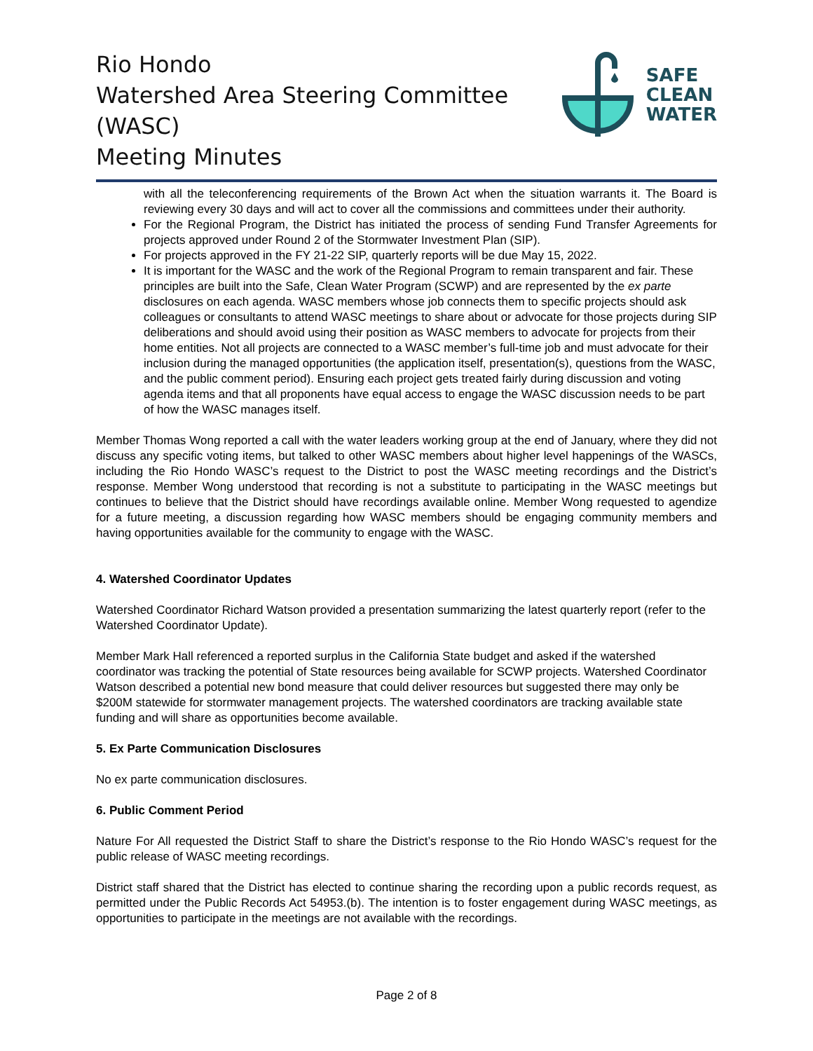Rio Hondo
Watershed Area Steering Committee (WASC)
Meeting Minutes
SAFE
CLEAN
WATER
with all the teleconferencing requirements of the Brown Act when the situation warrants it. The Board is reviewing every 30 days and will act to cover all the commissions and committees under their authority.
For the Regional Program, the District has initiated the process of sending Fund Transfer Agreements for projects approved under Round 2 of the Stormwater Investment Plan (SIP).
For projects approved in the FY 21-22 SIP, quarterly reports will be due May 15, 2022.
It is important for the WASC and the work of the Regional Program to remain transparent and fair. These principles are built into the Safe, Clean Water Program (SCWP) and are represented by the ex parte disclosures on each agenda. WASC members whose job connects them to specific projects should ask colleagues or consultants to attend WASC meetings to share about or advocate for those projects during SIP deliberations and should avoid using their position as WASC members to advocate for projects from their home entities. Not all projects are connected to a WASC member’s full-time job and must advocate for their inclusion during the managed opportunities (the application itself, presentation(s), questions from the WASC, and the public comment period). Ensuring each project gets treated fairly during discussion and voting agenda items and that all proponents have equal access to engage the WASC discussion needs to be part of how the WASC manages itself.
Member Thomas Wong reported a call with the water leaders working group at the end of January, where they did not discuss any specific voting items, but talked to other WASC members about higher level happenings of the WASCs, including the Rio Hondo WASC’s request to the District to post the WASC meeting recordings and the District’s response. Member Wong understood that recording is not a substitute to participating in the WASC meetings but continues to believe that the District should have recordings available online. Member Wong requested to agendize for a future meeting, a discussion regarding how WASC members should be engaging community members and having opportunities available for the community to engage with the WASC.
4. Watershed Coordinator Updates
Watershed Coordinator Richard Watson provided a presentation summarizing the latest quarterly report (refer to the Watershed Coordinator Update).
Member Mark Hall referenced a reported surplus in the California State budget and asked if the watershed coordinator was tracking the potential of State resources being available for SCWP projects. Watershed Coordinator Watson described a potential new bond measure that could deliver resources but suggested there may only be $200M statewide for stormwater management projects. The watershed coordinators are tracking available state funding and will share as opportunities become available.
5. Ex Parte Communication Disclosures
No ex parte communication disclosures.
6. Public Comment Period
Nature For All requested the District Staff to share the District’s response to the Rio Hondo WASC’s request for the public release of WASC meeting recordings.
District staff shared that the District has elected to continue sharing the recording upon a public records request, as permitted under the Public Records Act 54953.(b). The intention is to foster engagement during WASC meetings, as opportunities to participate in the meetings are not available with the recordings.
Page 2 of 8